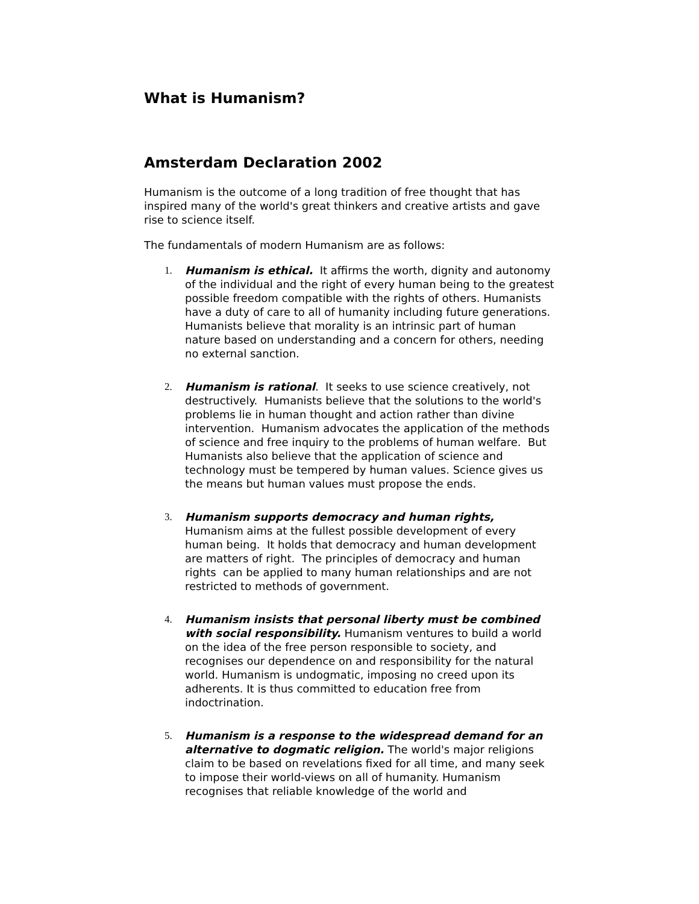What is Humanism?
Amsterdam Declaration 2002
Humanism is the outcome of a long tradition of free thought that has inspired many of the world's great thinkers and creative artists and gave rise to science itself.
The fundamentals of modern Humanism are as follows:
1. Humanism is ethical. It affirms the worth, dignity and autonomy of the individual and the right of every human being to the greatest possible freedom compatible with the rights of others. Humanists have a duty of care to all of humanity including future generations. Humanists believe that morality is an intrinsic part of human nature based on understanding and a concern for others, needing no external sanction.
2. Humanism is rational. It seeks to use science creatively, not destructively. Humanists believe that the solutions to the world's problems lie in human thought and action rather than divine intervention. Humanism advocates the application of the methods of science and free inquiry to the problems of human welfare. But Humanists also believe that the application of science and technology must be tempered by human values. Science gives us the means but human values must propose the ends.
3. Humanism supports democracy and human rights, Humanism aims at the fullest possible development of every human being. It holds that democracy and human development are matters of right. The principles of democracy and human rights can be applied to many human relationships and are not restricted to methods of government.
4. Humanism insists that personal liberty must be combined with social responsibility. Humanism ventures to build a world on the idea of the free person responsible to society, and recognises our dependence on and responsibility for the natural world. Humanism is undogmatic, imposing no creed upon its adherents. It is thus committed to education free from indoctrination.
5. Humanism is a response to the widespread demand for an alternative to dogmatic religion. The world's major religions claim to be based on revelations fixed for all time, and many seek to impose their world-views on all of humanity. Humanism recognises that reliable knowledge of the world and